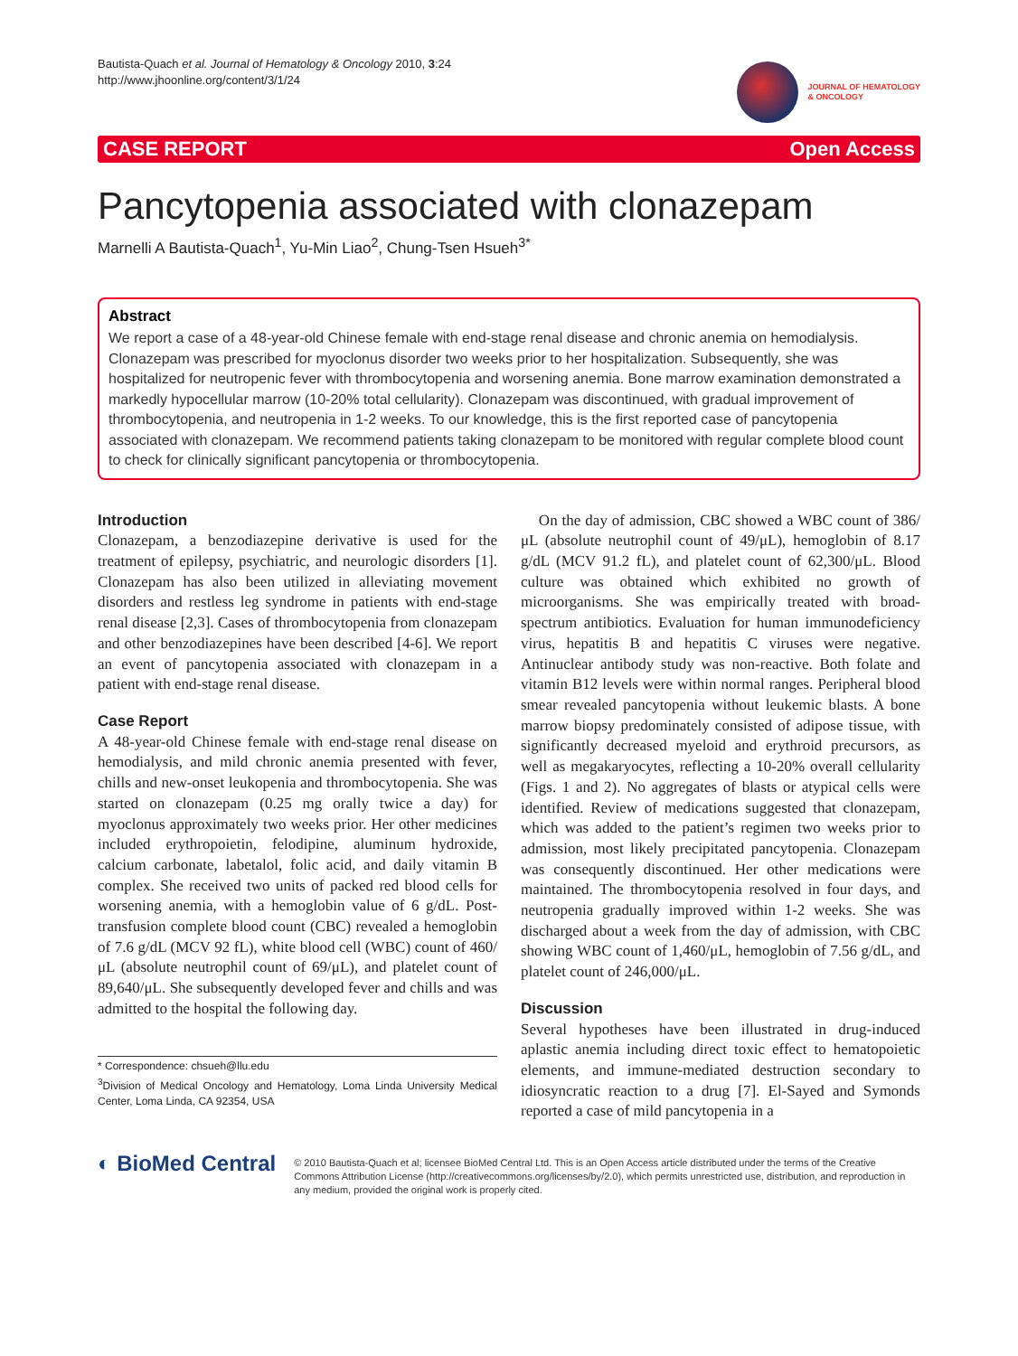Bautista-Quach et al. Journal of Hematology & Oncology 2010, 3:24
http://www.jhoonline.org/content/3/1/24
JOURNAL OF HEMATOLOGY
& ONCOLOGY
CASE REPORT Open Access
Pancytopenia associated with clonazepam
Marnelli A Bautista-Quach<sup>1</sup>, Yu-Min Liao<sup>2</sup>, Chung-Tsen Hsueh<sup>3*</sup>
Abstract
We report a case of a 48-year-old Chinese female with end-stage renal disease and chronic anemia on hemodialysis. Clonazepam was prescribed for myoclonus disorder two weeks prior to her hospitalization. Subsequently, she was hospitalized for neutropenic fever with thrombocytopenia and worsening anemia. Bone marrow examination demonstrated a markedly hypocellular marrow (10-20% total cellularity). Clonazepam was discontinued, with gradual improvement of thrombocytopenia, and neutropenia in 1-2 weeks. To our knowledge, this is the first reported case of pancytopenia associated with clonazepam. We recommend patients taking clonazepam to be monitored with regular complete blood count to check for clinically significant pancytopenia or thrombocytopenia.
Introduction
Clonazepam, a benzodiazepine derivative is used for the treatment of epilepsy, psychiatric, and neurologic disorders [1]. Clonazepam has also been utilized in alleviating movement disorders and restless leg syndrome in patients with end-stage renal disease [2,3]. Cases of thrombocytopenia from clonazepam and other benzodiazepines have been described [4-6]. We report an event of pancytopenia associated with clonazepam in a patient with end-stage renal disease.
Case Report
A 48-year-old Chinese female with end-stage renal disease on hemodialysis, and mild chronic anemia presented with fever, chills and new-onset leukopenia and thrombocytopenia. She was started on clonazepam (0.25 mg orally twice a day) for myoclonus approximately two weeks prior. Her other medicines included erythropoietin, felodipine, aluminum hydroxide, calcium carbonate, labetalol, folic acid, and daily vitamin B complex. She received two units of packed red blood cells for worsening anemia, with a hemoglobin value of 6 g/dL. Post-transfusion complete blood count (CBC) revealed a hemoglobin of 7.6 g/dL (MCV 92 fL), white blood cell (WBC) count of 460/μL (absolute neutrophil count of 69/μL), and platelet count of 89,640/μL. She subsequently developed fever and chills and was admitted to the hospital the following day.
* Correspondence: chsueh@llu.edu
<sup>3</sup> Division of Medical Oncology and Hematology, Loma Linda University Medical Center, Loma Linda, CA 92354, USA
On the day of admission, CBC showed a WBC count of 386/μL (absolute neutrophil count of 49/μL), hemoglobin of 8.17 g/dL (MCV 91.2 fL), and platelet count of 62,300/μL. Blood culture was obtained which exhibited no growth of microorganisms. She was empirically treated with broad-spectrum antibiotics. Evaluation for human immunodeficiency virus, hepatitis B and hepatitis C viruses were negative. Antinuclear antibody study was non-reactive. Both folate and vitamin B12 levels were within normal ranges. Peripheral blood smear revealed pancytopenia without leukemic blasts. A bone marrow biopsy predominately consisted of adipose tissue, with significantly decreased myeloid and erythroid precursors, as well as megakaryocytes, reflecting a 10-20% overall cellularity (Figs. 1 and 2). No aggregates of blasts or atypical cells were identified. Review of medications suggested that clonazepam, which was added to the patient’s regimen two weeks prior to admission, most likely precipitated pancytopenia. Clonazepam was consequently discontinued. Her other medications were maintained. The thrombocytopenia resolved in four days, and neutropenia gradually improved within 1-2 weeks. She was discharged about a week from the day of admission, with CBC showing WBC count of 1,460/μL, hemoglobin of 7.56 g/dL, and platelet count of 246,000/μL.
Discussion
Several hypotheses have been illustrated in drug-induced aplastic anemia including direct toxic effect to hematopoietic elements, and immune-mediated destruction secondary to idiosyncratic reaction to a drug [7]. El-Sayed and Symonds reported a case of mild pancytopenia in a
◐ BioMed Central
© 2010 Bautista-Quach et al; licensee BioMed Central Ltd. This is an Open Access article distributed under the terms of the Creative Commons Attribution License (http://creativecommons.org/licenses/by/2.0), which permits unrestricted use, distribution, and reproduction in any medium, provided the original work is properly cited.